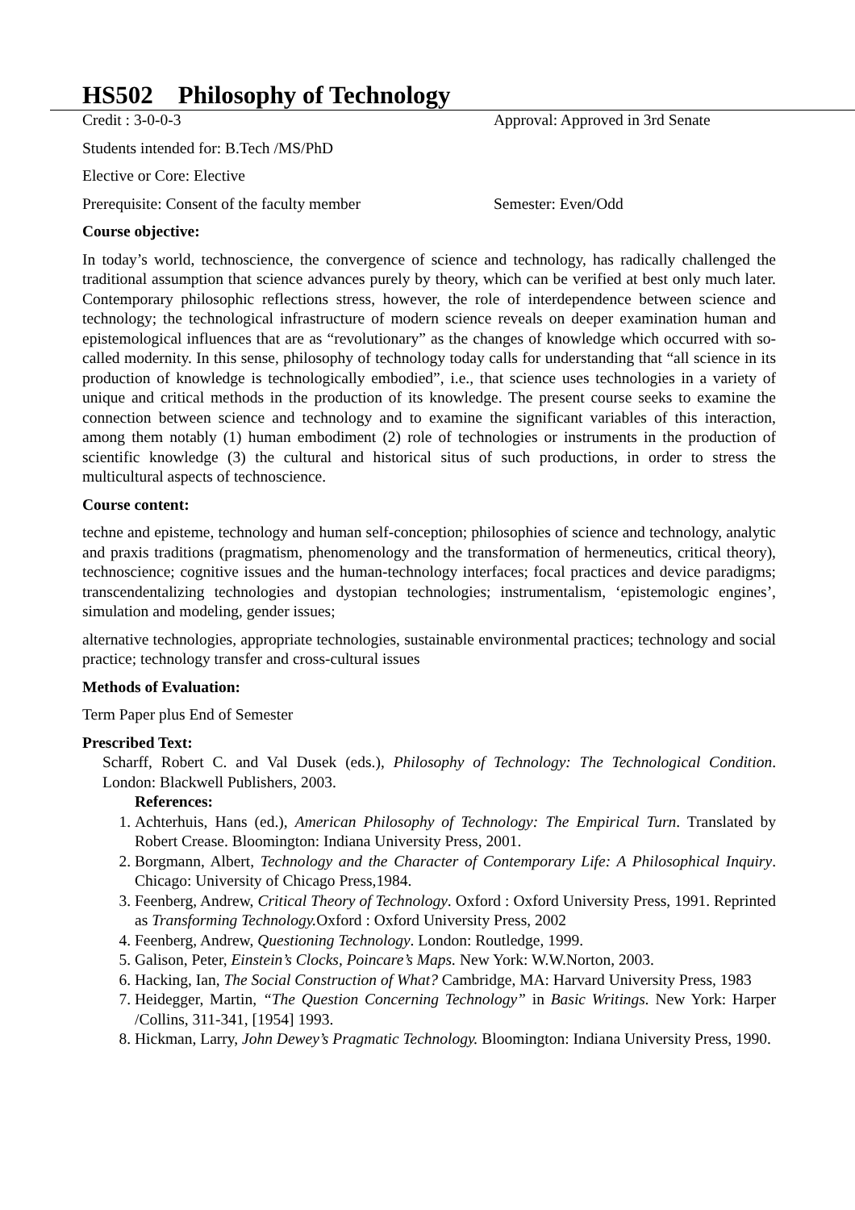HS502 Philosophy of Technology
Credit : 3-0-0-3 Approval: Approved in 3rd Senate
Students intended for: B.Tech /MS/PhD
Elective or Core: Elective
Prerequisite: Consent of the faculty member Semester: Even/Odd
Course objective:
In today’s world, technoscience, the convergence of science and technology, has radically challenged the traditional assumption that science advances purely by theory, which can be verified at best only much later. Contemporary philosophic reflections stress, however, the role of interdependence between science and technology; the technological infrastructure of modern science reveals on deeper examination human and epistemological influences that are as “revolutionary” as the changes of knowledge which occurred with so-called modernity. In this sense, philosophy of technology today calls for understanding that “all science in its production of knowledge is technologically embodied”, i.e., that science uses technologies in a variety of unique and critical methods in the production of its knowledge. The present course seeks to examine the connection between science and technology and to examine the significant variables of this interaction, among them notably (1) human embodiment (2) role of technologies or instruments in the production of scientific knowledge (3) the cultural and historical situs of such productions, in order to stress the multicultural aspects of technoscience.
Course content:
techne and episteme, technology and human self-conception; philosophies of science and technology, analytic and praxis traditions (pragmatism, phenomenology and the transformation of hermeneutics, critical theory), technoscience; cognitive issues and the human-technology interfaces; focal practices and device paradigms; transcendentalizing technologies and dystopian technologies; instrumentalism, ‘epistemologic engines’, simulation and modeling, gender issues;
alternative technologies, appropriate technologies, sustainable environmental practices; technology and social practice; technology transfer and cross-cultural issues
Methods of Evaluation:
Term Paper plus End of Semester
Prescribed Text:
Scharff, Robert C. and Val Dusek (eds.), Philosophy of Technology: The Technological Condition. London: Blackwell Publishers, 2003.
References:
1. Achterhuis, Hans (ed.), American Philosophy of Technology: The Empirical Turn. Translated by Robert Crease. Bloomington: Indiana University Press, 2001.
2. Borgmann, Albert, Technology and the Character of Contemporary Life: A Philosophical Inquiry. Chicago: University of Chicago Press,1984.
3. Feenberg, Andrew, Critical Theory of Technology. Oxford : Oxford University Press, 1991. Reprinted as Transforming Technology. Oxford : Oxford University Press, 2002
4. Feenberg, Andrew, Questioning Technology. London: Routledge, 1999.
5. Galison, Peter, Einstein’s Clocks, Poincare’s Maps. New York: W.W.Norton, 2003.
6. Hacking, Ian, The Social Construction of What? Cambridge, MA: Harvard University Press, 1983
7. Heidegger, Martin, “The Question Concerning Technology” in Basic Writings. New York: Harper /Collins, 311-341, [1954] 1993.
8. Hickman, Larry, John Dewey’s Pragmatic Technology. Bloomington: Indiana University Press, 1990.